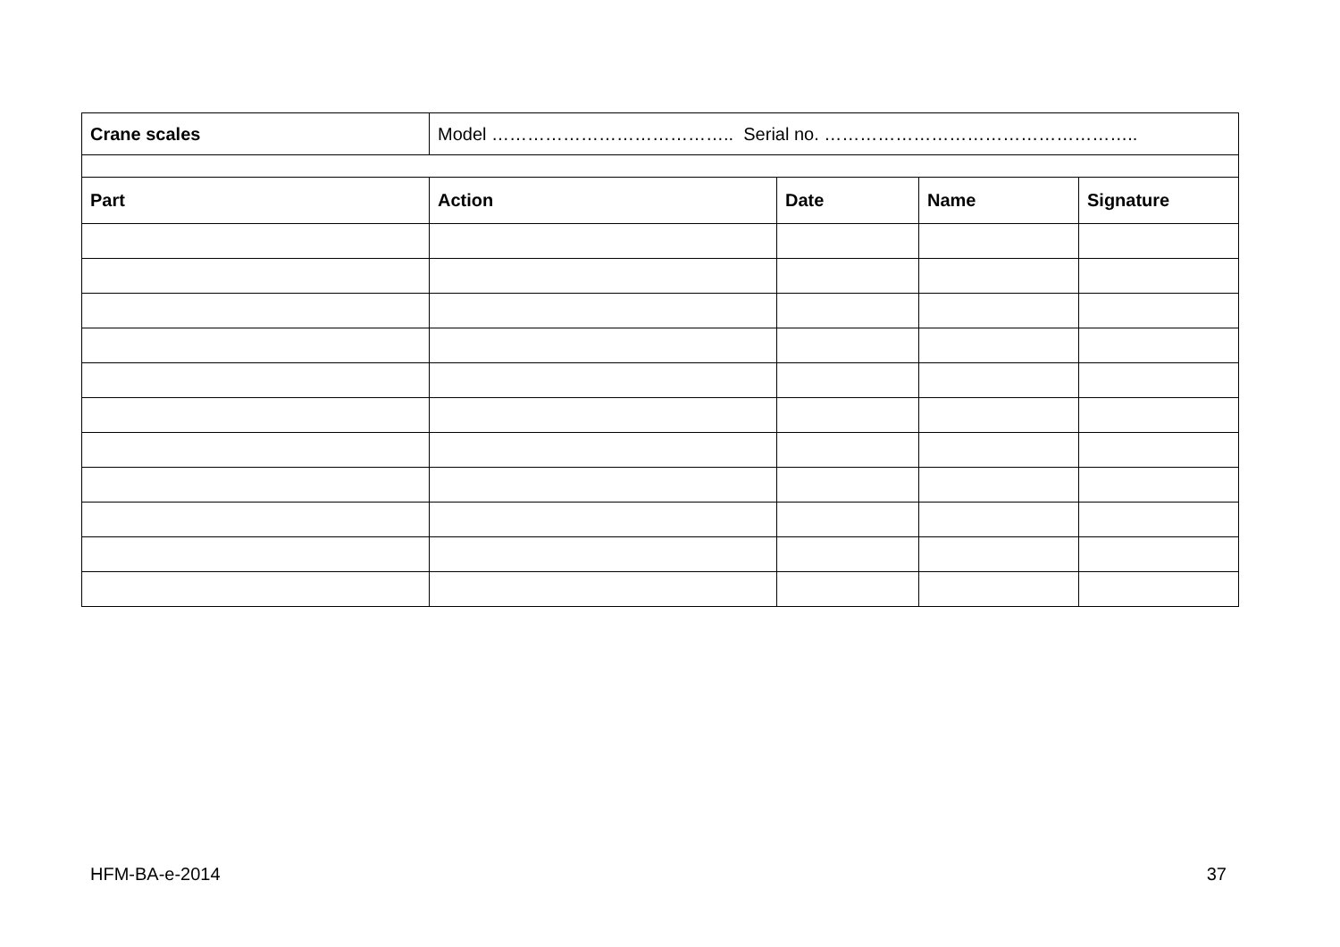| Crane scales | Model ………………………………….. Serial no. …………………………………………….. | | | |
| Part | Action | Date | Name | Signature |
HFM-BA-e-2014 37